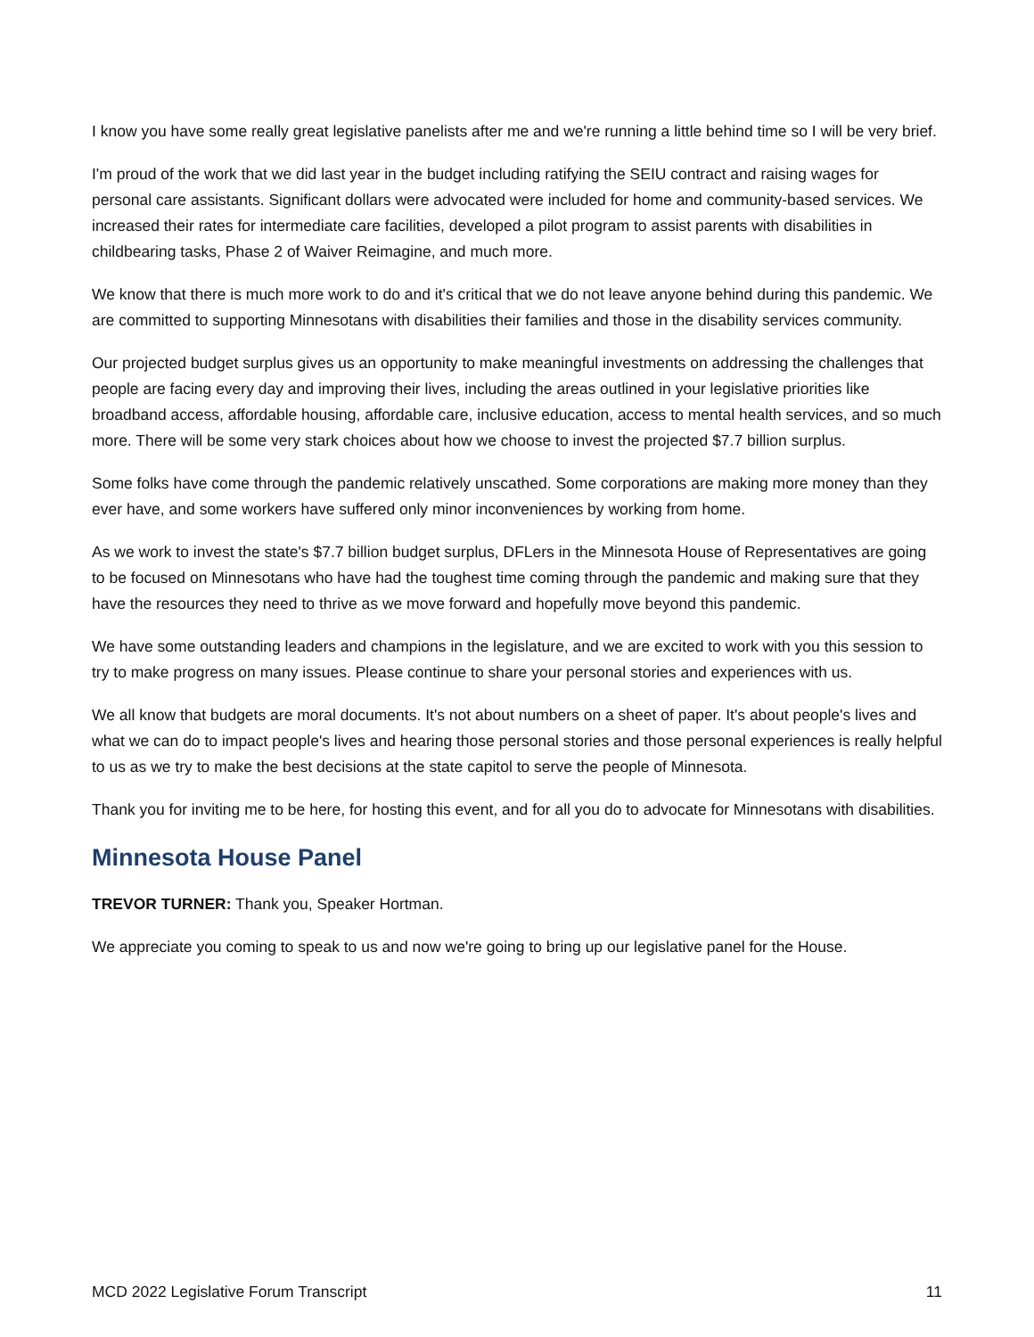I know you have some really great legislative panelists after me and we're running a little behind time so I will be very brief.
I'm proud of the work that we did last year in the budget including ratifying the SEIU contract and raising wages for personal care assistants. Significant dollars were advocated were included for home and community-based services. We increased their rates for intermediate care facilities, developed a pilot program to assist parents with disabilities in childbearing tasks, Phase 2 of Waiver Reimagine, and much more.
We know that there is much more work to do and it's critical that we do not leave anyone behind during this pandemic. We are committed to supporting Minnesotans with disabilities their families and those in the disability services community.
Our projected budget surplus gives us an opportunity to make meaningful investments on addressing the challenges that people are facing every day and improving their lives, including the areas outlined in your legislative priorities like broadband access, affordable housing, affordable care, inclusive education, access to mental health services, and so much more. There will be some very stark choices about how we choose to invest the projected $7.7 billion surplus.
Some folks have come through the pandemic relatively unscathed. Some corporations are making more money than they ever have, and some workers have suffered only minor inconveniences by working from home.
As we work to invest the state's $7.7 billion budget surplus, DFLers in the Minnesota House of Representatives are going to be focused on Minnesotans who have had the toughest time coming through the pandemic and making sure that they have the resources they need to thrive as we move forward and hopefully move beyond this pandemic.
We have some outstanding leaders and champions in the legislature, and we are excited to work with you this session to try to make progress on many issues. Please continue to share your personal stories and experiences with us.
We all know that budgets are moral documents. It's not about numbers on a sheet of paper. It's about people's lives and what we can do to impact people's lives and hearing those personal stories and those personal experiences is really helpful to us as we try to make the best decisions at the state capitol to serve the people of Minnesota.
Thank you for inviting me to be here, for hosting this event, and for all you do to advocate for Minnesotans with disabilities.
Minnesota House Panel
TREVOR TURNER: Thank you, Speaker Hortman.
We appreciate you coming to speak to us and now we're going to bring up our legislative panel for the House.
MCD 2022 Legislative Forum Transcript 11